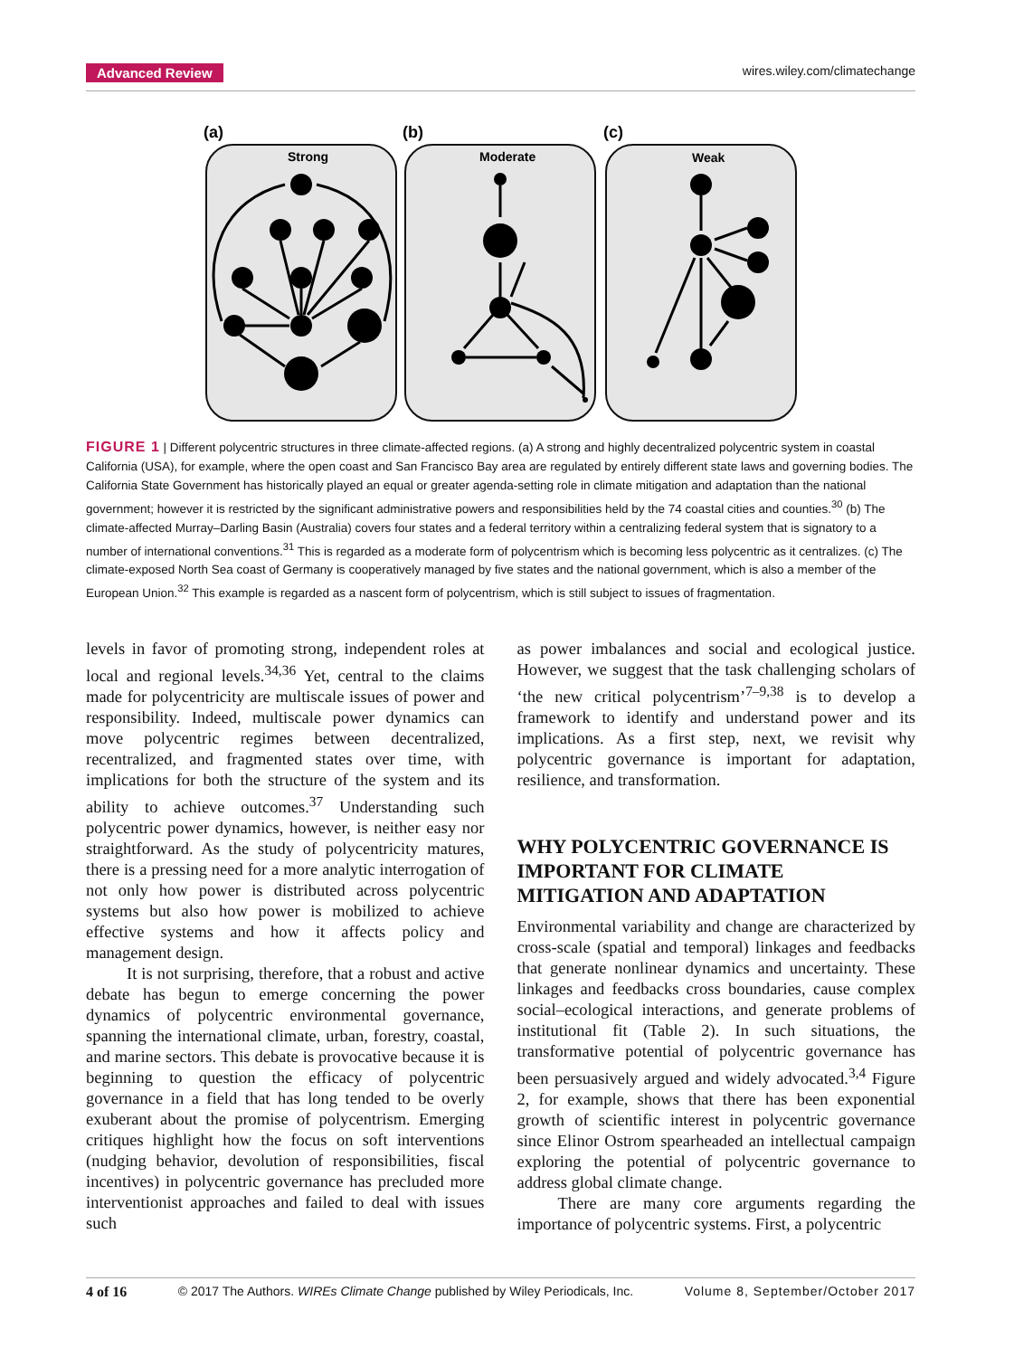Advanced Review wires.wiley.com/climatechange
(a)
(b)
(c)
Strong
Moderate
Weak
FIGURE 1 | Different polycentric structures in three climate-affected regions. (a) A strong and highly decentralized polycentric system in coastal California (USA), for example, where the open coast and San Francisco Bay area are regulated by entirely different state laws and governing bodies. The California State Government has historically played an equal or greater agenda-setting role in climate mitigation and adaptation than the national government; however it is restricted by the significant administrative powers and responsibilities held by the 74 coastal cities and counties.<sup>30</sup> (b) The climate-affected Murray–Darling Basin (Australia) covers four states and a federal territory within a centralizing federal system that is signatory to a number of international conventions.<sup>31</sup> This is regarded as a moderate form of polycentrism which is becoming less polycentric as it centralizes. (c) The climate-exposed North Sea coast of Germany is cooperatively managed by five states and the national government, which is also a member of the European Union.<sup>32</sup> This example is regarded as a nascent form of polycentrism, which is still subject to issues of fragmentation.
levels in favor of promoting strong, independent roles at local and regional levels.<sup>34,36</sup> Yet, central to the claims made for polycentricity are multiscale issues of power and responsibility. Indeed, multiscale power dynamics can move polycentric regimes between decentralized, recentralized, and fragmented states over time, with implications for both the structure of the system and its ability to achieve outcomes.<sup>37</sup> Understanding such polycentric power dynamics, however, is neither easy nor straightforward. As the study of polycentricity matures, there is a pressing need for a more analytic interrogation of not only how power is distributed across polycentric systems but also how power is mobilized to achieve effective systems and how it affects policy and management design.
It is not surprising, therefore, that a robust and active debate has begun to emerge concerning the power dynamics of polycentric environmental governance, spanning the international climate, urban, forestry, coastal, and marine sectors. This debate is provocative because it is beginning to question the efficacy of polycentric governance in a field that has long tended to be overly exuberant about the promise of polycentrism. Emerging critiques highlight how the focus on soft interventions (nudging behavior, devolution of responsibilities, fiscal incentives) in polycentric governance has precluded more interventionist approaches and failed to deal with issues such
as power imbalances and social and ecological justice. However, we suggest that the task challenging scholars of ‘the new critical polycentrism’<sup>7–9,38</sup> is to develop a framework to identify and understand power and its implications. As a first step, next, we revisit why polycentric governance is important for adaptation, resilience, and transformation.
WHY POLYCENTRIC GOVERNANCE IS IMPORTANT FOR CLIMATE MITIGATION AND ADAPTATION
Environmental variability and change are characterized by cross-scale (spatial and temporal) linkages and feedbacks that generate nonlinear dynamics and uncertainty. These linkages and feedbacks cross boundaries, cause complex social–ecological interactions, and generate problems of institutional fit (Table 2). In such situations, the transformative potential of polycentric governance has been persuasively argued and widely advocated.<sup>3,4</sup> Figure 2, for example, shows that there has been exponential growth of scientific interest in polycentric governance since Elinor Ostrom spearheaded an intellectual campaign exploring the potential of polycentric governance to address global climate change.
There are many core arguments regarding the importance of polycentric systems. First, a polycentric
4 of 16 © 2017 The Authors. WIREs Climate Change published by Wiley Periodicals, Inc. Volume 8, September/October 2017